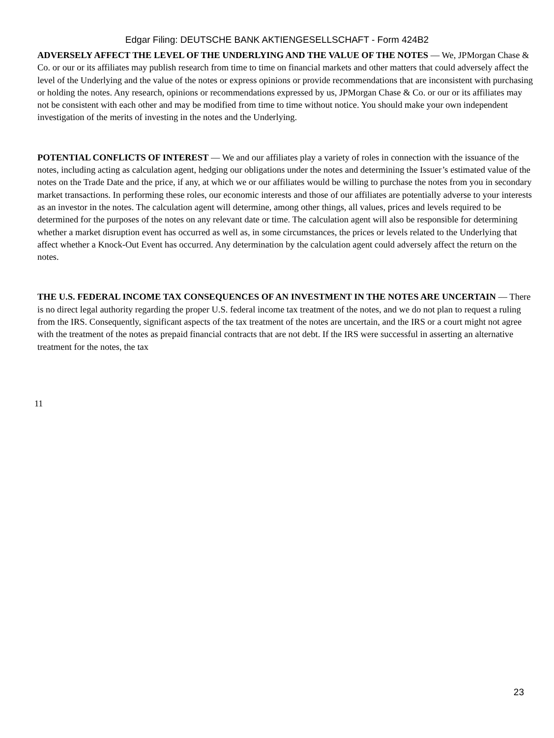Edgar Filing: DEUTSCHE BANK AKTIENGESELLSCHAFT - Form 424B2
ADVERSELY AFFECT THE LEVEL OF THE UNDERLYING AND THE VALUE OF THE NOTES — We, JPMorgan Chase & Co. or our or its affiliates may publish research from time to time on financial markets and other matters that could adversely affect the level of the Underlying and the value of the notes or express opinions or provide recommendations that are inconsistent with purchasing or holding the notes. Any research, opinions or recommendations expressed by us, JPMorgan Chase & Co. or our or its affiliates may not be consistent with each other and may be modified from time to time without notice. You should make your own independent investigation of the merits of investing in the notes and the Underlying.
POTENTIAL CONFLICTS OF INTEREST — We and our affiliates play a variety of roles in connection with the issuance of the notes, including acting as calculation agent, hedging our obligations under the notes and determining the Issuer’s estimated value of the notes on the Trade Date and the price, if any, at which we or our affiliates would be willing to purchase the notes from you in secondary market transactions. In performing these roles, our economic interests and those of our affiliates are potentially adverse to your interests as an investor in the notes. The calculation agent will determine, among other things, all values, prices and levels required to be determined for the purposes of the notes on any relevant date or time. The calculation agent will also be responsible for determining whether a market disruption event has occurred as well as, in some circumstances, the prices or levels related to the Underlying that affect whether a Knock-Out Event has occurred. Any determination by the calculation agent could adversely affect the return on the notes.
THE U.S. FEDERAL INCOME TAX CONSEQUENCES OF AN INVESTMENT IN THE NOTES ARE UNCERTAIN — There is no direct legal authority regarding the proper U.S. federal income tax treatment of the notes, and we do not plan to request a ruling from the IRS. Consequently, significant aspects of the tax treatment of the notes are uncertain, and the IRS or a court might not agree with the treatment of the notes as prepaid financial contracts that are not debt. If the IRS were successful in asserting an alternative treatment for the notes, the tax
11
23